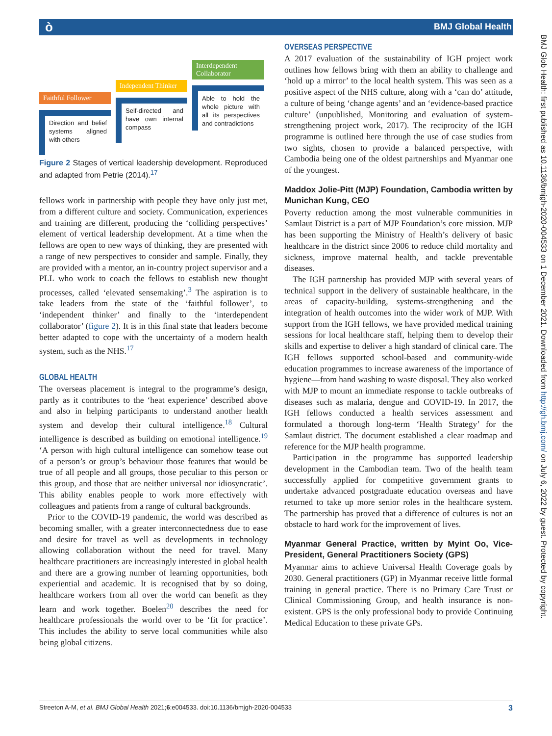ò BMJ Global Health
BMJ Glob Health: first published as 10.1136/bmjgh-2020-004533 on 1 December 2021. Downloaded from http://gh.bmj.com/ on July 6, 2022 by guest. Protected by copyright.
Faithful Follower
Direction and belief systems aligned with others
Independent Thinker
Self-directed and have own internal compass
Interdependent Collaborator
Able to hold the whole picture with all its perspectives and contradictions
Figure 2 Stages of vertical leadership development. Reproduced and adapted from Petrie (2014).<sup>17</sup>
fellows work in partnership with people they have only just met, from a different culture and society. Communication, experiences and training are different, producing the ‘colliding perspectives’ element of vertical leadership development. At a time when the fellows are open to new ways of thinking, they are presented with a range of new perspectives to consider and sample. Finally, they are provided with a mentor, an in-country project supervisor and a PLL who work to coach the fellows to establish new thought processes, called ‘elevated sensemaking’.<sup>3</sup> The aspiration is to take leaders from the state of the ‘faithful follower’, to ‘independent thinker’ and finally to the ‘interdependent collaborator’ (figure 2). It is in this final state that leaders become better adapted to cope with the uncertainty of a modern health system, such as the NHS.<sup>17</sup>
GLOBAL HEALTH
The overseas placement is integral to the programme’s design, partly as it contributes to the ‘heat experience’ described above and also in helping participants to understand another health system and develop their cultural intelligence.<sup>18</sup> Cultural intelligence is described as building on emotional intelligence.<sup>19</sup> ‘A person with high cultural intelligence can somehow tease out of a person’s or group’s behaviour those features that would be true of all people and all groups, those peculiar to this person or this group, and those that are neither universal nor idiosyncratic’. This ability enables people to work more effectively with colleagues and patients from a range of cultural backgrounds.
Prior to the COVID-19 pandemic, the world was described as becoming smaller, with a greater interconnectedness due to ease and desire for travel as well as developments in technology allowing collaboration without the need for travel. Many healthcare practitioners are increasingly interested in global health and there are a growing number of learning opportunities, both experiential and academic. It is recognised that by so doing, healthcare workers from all over the world can benefit as they learn and work together. Boelen<sup>20</sup> describes the need for healthcare professionals the world over to be ‘fit for practice’. This includes the ability to serve local communities while also being global citizens.
OVERSEAS PERSPECTIVE
A 2017 evaluation of the sustainability of IGH project work outlines how fellows bring with them an ability to challenge and ‘hold up a mirror’ to the local health system. This was seen as a positive aspect of the NHS culture, along with a ‘can do’ attitude, a culture of being ‘change agents’ and an ‘evidence-based practice culture’ (unpublished, Monitoring and evaluation of system-strengthening project work, 2017). The reciprocity of the IGH programme is outlined here through the use of case studies from two sights, chosen to provide a balanced perspective, with Cambodia being one of the oldest partnerships and Myanmar one of the youngest.
Maddox Jolie-Pitt (MJP) Foundation, Cambodia written by Munichan Kung, CEO
Poverty reduction among the most vulnerable communities in Samlaut District is a part of MJP Foundation’s core mission. MJP has been supporting the Ministry of Health’s delivery of basic healthcare in the district since 2006 to reduce child mortality and sickness, improve maternal health, and tackle preventable diseases.
The IGH partnership has provided MJP with several years of technical support in the delivery of sustainable healthcare, in the areas of capacity-building, systems-strengthening and the integration of health outcomes into the wider work of MJP. With support from the IGH fellows, we have provided medical training sessions for local healthcare staff, helping them to develop their skills and expertise to deliver a high standard of clinical care. The IGH fellows supported school-based and community-wide education programmes to increase awareness of the importance of hygiene—from hand washing to waste disposal. They also worked with MJP to mount an immediate response to tackle outbreaks of diseases such as malaria, dengue and COVID-19. In 2017, the IGH fellows conducted a health services assessment and formulated a thorough long-term ‘Health Strategy’ for the Samlaut district. The document established a clear roadmap and reference for the MJP health programme.
Participation in the programme has supported leadership development in the Cambodian team. Two of the health team successfully applied for competitive government grants to undertake advanced postgraduate education overseas and have returned to take up more senior roles in the healthcare system. The partnership has proved that a difference of cultures is not an obstacle to hard work for the improvement of lives.
Myanmar General Practice, written by Myint Oo, Vice-President, General Practitioners Society (GPS)
Myanmar aims to achieve Universal Health Coverage goals by 2030. General practitioners (GP) in Myanmar receive little formal training in general practice. There is no Primary Care Trust or Clinical Commissioning Group, and health insurance is non-existent. GPS is the only professional body to provide Continuing Medical Education to these private GPs.
Streeton A-M, et al. BMJ Global Health 2021;6:e004533. doi:10.1136/bmjgh-2020-004533 3